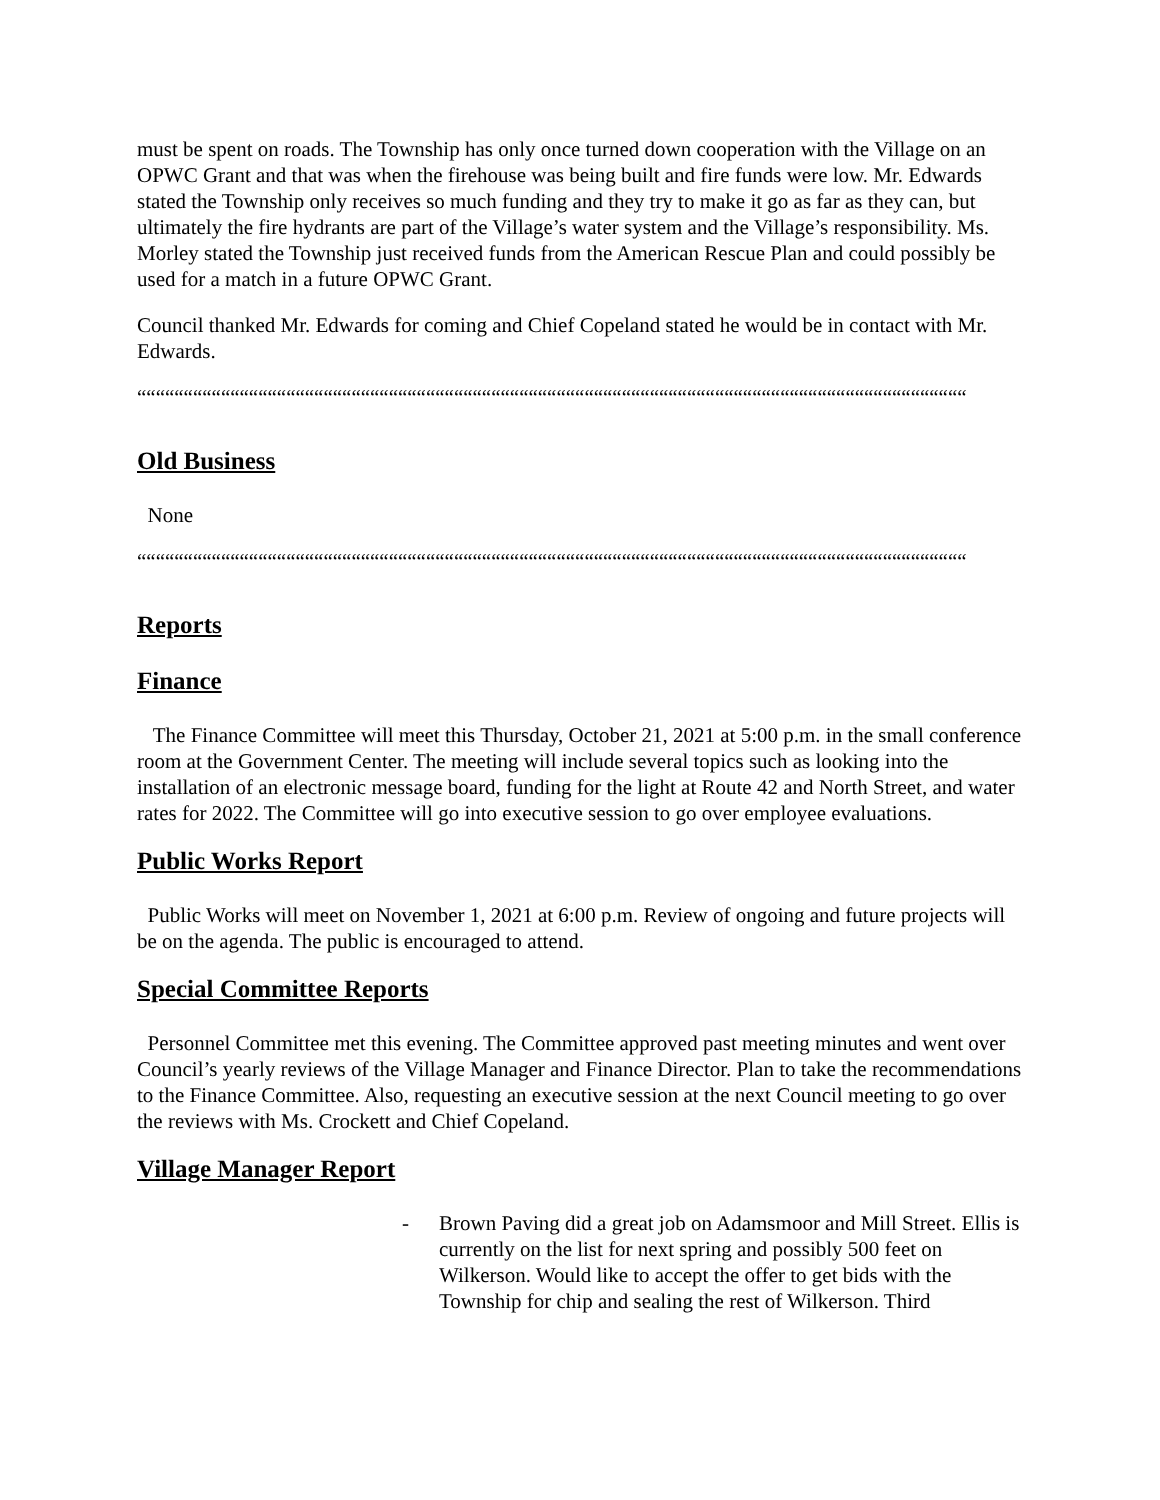must be spent on roads. The Township has only once turned down cooperation with the Village on an OPWC Grant and that was when the firehouse was being built and fire funds were low. Mr. Edwards stated the Township only receives so much funding and they try to make it go as far as they can, but ultimately the fire hydrants are part of the Village’s water system and the Village’s responsibility. Ms. Morley stated the Township just received funds from the American Rescue Plan and could possibly be used for a match in a future OPWC Grant.
Council thanked Mr. Edwards for coming and Chief Copeland stated he would be in contact with Mr. Edwards.
““““““““““““““““““““““““““““““““““““““““““““““““““““““““““““““““““““““““““““““““““““““““““““““““““““““““““““““““““““““““““““““““““““““““
Old Business
None
““““““““““““““““““““““““““““““““““““““““““““““““““““““““““““““““““““““““““““““““““““““““““““““““““““““““““““““““““““““““““““““““““““““““
Reports
Finance
The Finance Committee will meet this Thursday, October 21, 2021 at 5:00 p.m. in the small conference room at the Government Center. The meeting will include several topics such as looking into the installation of an electronic message board, funding for the light at Route 42 and North Street, and water rates for 2022. The Committee will go into executive session to go over employee evaluations.
Public Works Report
Public Works will meet on November 1, 2021 at 6:00 p.m. Review of ongoing and future projects will be on the agenda. The public is encouraged to attend.
Special Committee Reports
Personnel Committee met this evening. The Committee approved past meeting minutes and went over Council’s yearly reviews of the Village Manager and Finance Director. Plan to take the recommendations to the Finance Committee. Also, requesting an executive session at the next Council meeting to go over the reviews with Ms. Crockett and Chief Copeland.
Village Manager Report
- Brown Paving did a great job on Adamsmoor and Mill Street. Ellis is currently on the list for next spring and possibly 500 feet on Wilkerson. Would like to accept the offer to get bids with the Township for chip and sealing the rest of Wilkerson. Third